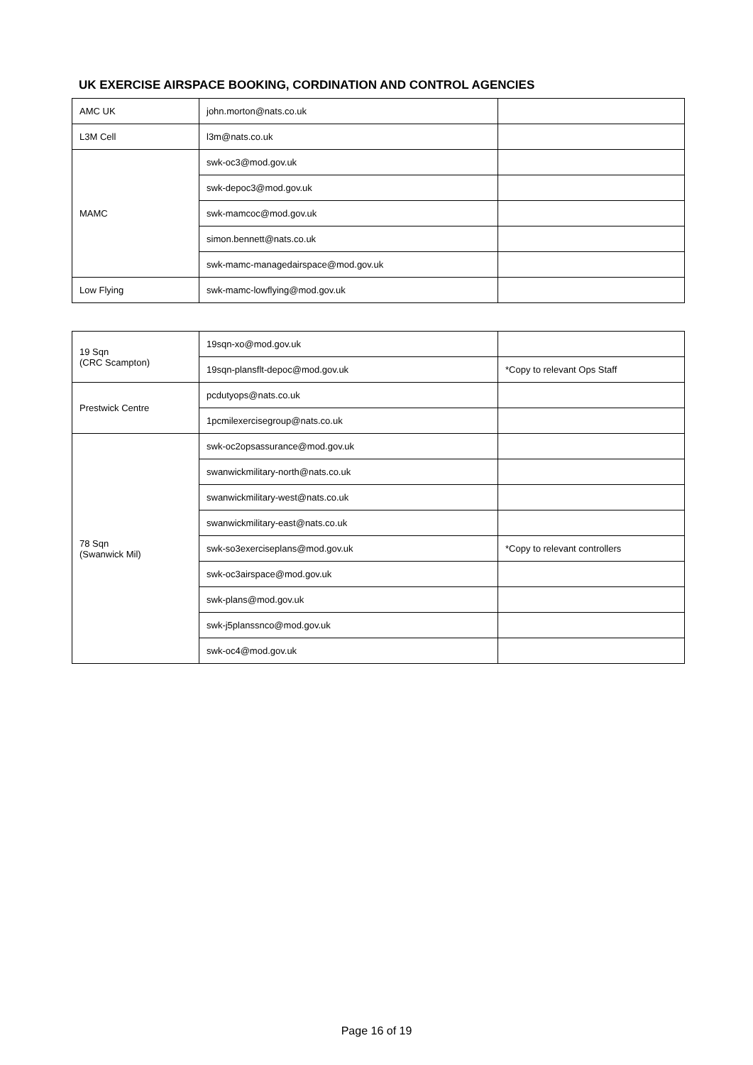UK EXERCISE AIRSPACE BOOKING, CORDINATION AND CONTROL AGENCIES
| AMC UK | john.morton@nats.co.uk | |
| L3M Cell | l3m@nats.co.uk | |
| MAMC | swk-oc3@mod.gov.uk | |
| | swk-depoc3@mod.gov.uk | |
| | swk-mamcoc@mod.gov.uk | |
| | simon.bennett@nats.co.uk | |
| | swk-mamc-managedairspace@mod.gov.uk | |
| Low Flying | swk-mamc-lowflying@mod.gov.uk | |
| 19 Sqn (CRC Scampton) | 19sqn-xo@mod.gov.uk | |
| | 19sqn-plansflt-depoc@mod.gov.uk | *Copy to relevant Ops Staff |
| Prestwick Centre | pcdutyops@nats.co.uk | |
| | 1pcmilexercisegroup@nats.co.uk | |
| 78 Sqn (Swanwick Mil) | swk-oc2opsassurance@mod.gov.uk | |
| | swanwickmilitary-north@nats.co.uk | |
| | swanwickmilitary-west@nats.co.uk | |
| | swanwickmilitary-east@nats.co.uk | |
| | swk-so3exerciseplans@mod.gov.uk | *Copy to relevant controllers |
| | swk-oc3airspace@mod.gov.uk | |
| | swk-plans@mod.gov.uk | |
| | swk-j5planssnco@mod.gov.uk | |
| | swk-oc4@mod.gov.uk | |
Page 16 of 19